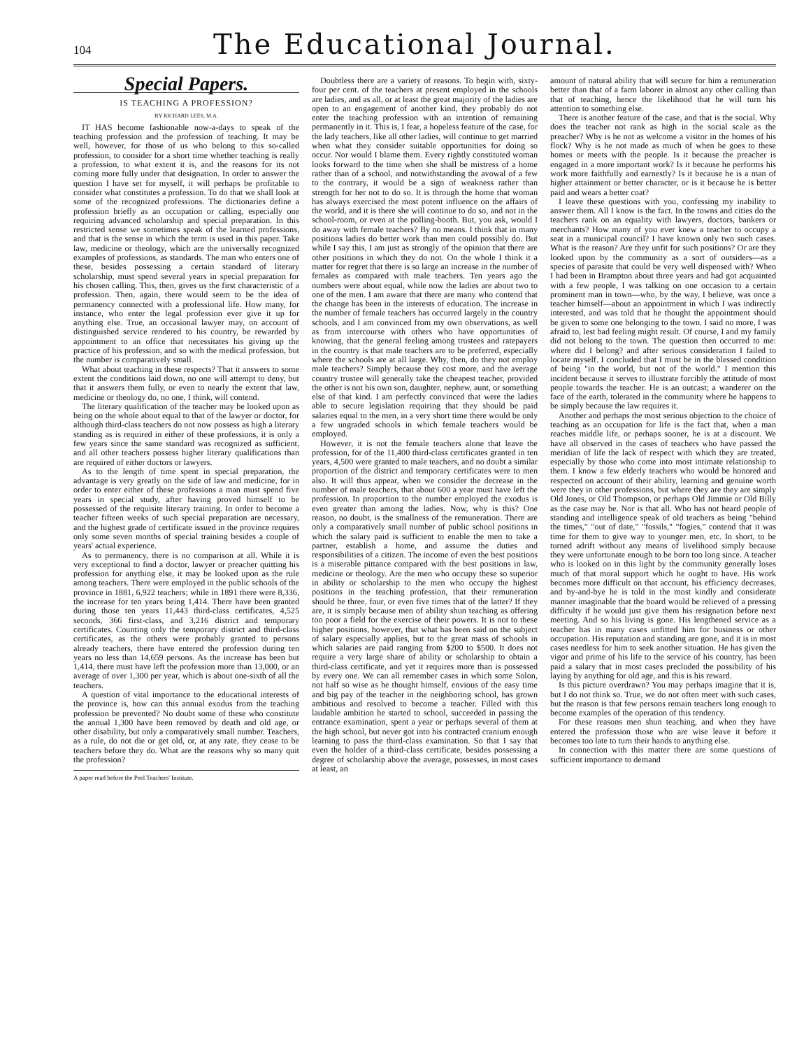104 The Educational Journal.
Special Papers.
IS TEACHING A PROFESSION?
BY RICHARD LEES, M.A.
IT HAS become fashionable now-a-days to speak of the teaching profession and the profession of teaching. It may be well, however, for those of us who belong to this so-called profession, to consider for a short time whether teaching is really a profession, to what extent it is, and the reasons for its not coming more fully under that designation. In order to answer the question I have set for myself, it will perhaps be profitable to consider what constitutes a profession. To do that we shall look at some of the recognized professions. The dictionaries define a profession briefly as an occupation or calling, especially one requiring advanced scholarship and special preparation. In this restricted sense we sometimes speak of the learned professions, and that is the sense in which the term is used in this paper. Take law, medicine or theology, which are the universally recognized examples of professions, as standards. The man who enters one of these, besides possessing a certain standard of literary scholarship, must spend several years in special preparation for his chosen calling. This, then, gives us the first characteristic of a profession. Then, again, there would seem to be the idea of permanency connected with a professional life. How many, for instance, who enter the legal profession ever give it up for anything else. True, an occasional lawyer may, on account of distinguished service rendered to his country, be rewarded by appointment to an office that necessitates his giving up the practice of his profession, and so with the medical profession, but the number is comparatively small.
What about teaching in these respects? That it answers to some extent the conditions laid down, no one will attempt to deny, but that it answers them fully, or even to nearly the extent that law, medicine or theology do, no one, I think, will contend.
The literary qualification of the teacher may be looked upon as being on the whole about equal to that of the lawyer or doctor, for although third-class teachers do not now possess as high a literary standing as is required in either of these professions, it is only a few years since the same standard was recognized as sufficient, and all other teachers possess higher literary qualifications than are required of either doctors or lawyers.
As to the length of time spent in special preparation, the advantage is very greatly on the side of law and medicine, for in order to enter either of these professions a man must spend five years in special study, after having proved himself to be possessed of the requisite literary training. In order to become a teacher fifteen weeks of such special preparation are necessary, and the highest grade of certificate issued in the province requires only some seven months of special training besides a couple of years' actual experience.
As to permanency, there is no comparison at all. While it is very exceptional to find a doctor, lawyer or preacher quitting his profession for anything else, it may be looked upon as the rule among teachers. There were employed in the public schools of the province in 1881, 6,922 teachers; while in 1891 there were 8,336, the increase for ten years being 1,414. There have been granted during those ten years 11,443 third-class certificates, 4,525 seconds, 366 first-class, and 3,216 district and temporary certificates. Counting only the temporary district and third-class certificates, as the others were probably granted to persons already teachers, there have entered the profession during ten years no less than 14,659 persons. As the increase has been but 1,414, there must have left the profession more than 13,000, or an average of over 1,300 per year, which is about one-sixth of all the teachers.
A question of vital importance to the educational interests of the province is, how can this annual exodus from the teaching profession be prevented? No doubt some of these who constitute the annual 1,300 have been removed by death and old age, or other disability, but only a comparatively small number. Teachers, as a rule, do not die or get old, or, at any rate, they cease to be teachers before they do. What are the reasons why so many quit the profession?
A paper read before the Peel Teachers' Institute.
Doubtless there are a variety of reasons. To begin with, sixty-four per cent. of the teachers at present employed in the schools are ladies, and as all, or at least the great majority of the ladies are open to an engagement of another kind, they probably do not enter the teaching profession with an intention of remaining permanently in it. This is, I fear, a hopeless feature of the case, for the lady teachers, like all other ladies, will continue to get married when what they consider suitable opportunities for doing so occur. Nor would I blame them. Every rightly constituted woman looks forward to the time when she shall be mistress of a home rather than of a school, and notwithstanding the avowal of a few to the contrary, it would be a sign of weakness rather than strength for her not to do so. It is through the home that woman has always exercised the most potent influence on the affairs of the world, and it is there she will continue to do so, and not in the school-room, or even at the polling-booth. But, you ask, would I do away with female teachers? By no means. I think that in many positions ladies do better work than men could possibly do. But while I say this, I am just as strongly of the opinion that there are other positions in which they do not. On the whole I think it a matter for regret that there is so large an increase in the number of females as compared with male teachers. Ten years ago the numbers were about equal, while now the ladies are about two to one of the men. I am aware that there are many who contend that the change has been in the interests of education. The increase in the number of female teachers has occurred largely in the country schools, and I am convinced from my own observations, as well as from intercourse with others who have opportunities of knowing, that the general feeling among trustees and ratepayers in the country is that male teachers are to be preferred, especially where the schools are at all large. Why, then, do they not employ male teachers? Simply because they cost more, and the average country trustee will generally take the cheapest teacher, provided the other is not his own son, daughter, nephew, aunt, or something else of that kind. I am perfectly convinced that were the ladies able to secure legislation requiring that they should be paid salaries equal to the men, in a very short time there would be only a few ungraded schools in which female teachers would be employed.
However, it is not the female teachers alone that leave the profession, for of the 11,400 third-class certificates granted in ten years, 4,500 were granted to male teachers, and no doubt a similar proportion of the district and temporary certificates were to men also. It will thus appear, when we consider the decrease in the number of male teachers, that about 600 a year must have left the profession. In proportion to the number employed the exodus is even greater than among the ladies. Now, why is this? One reason, no doubt, is the smallness of the remuneration. There are only a comparatively small number of public school positions in which the salary paid is sufficient to enable the men to take a partner, establish a home, and assume the duties and responsibilities of a citizen. The income of even the best positions is a miserable pittance compared with the best positions in law, medicine or theology. Are the men who occupy these so superior in ability or scholarship to the men who occupy the highest positions in the teaching profession, that their remuneration should be three, four, or even five times that of the latter? If they are, it is simply because men of ability shun teaching as offering too poor a field for the exercise of their powers. It is not to these higher positions, however, that what has been said on the subject of salary especially applies, but to the great mass of schools in which salaries are paid ranging from $200 to $500. It does not require a very large share of ability or scholarship to obtain a third-class certificate, and yet it requires more than is possessed by every one. We can all remember cases in which some Solon, not half so wise as he thought himself, envious of the easy time and big pay of the teacher in the neighboring school, has grown ambitious and resolved to become a teacher. Filled with this laudable ambition he started to school, succeeded in passing the entrance examination, spent a year or perhaps several of them at the high school, but never got into his contracted cranium enough learning to pass the third-class examination. So that I say that even the holder of a third-class certificate, besides possessing a degree of scholarship above the average, possesses, in most cases at least, an
amount of natural ability that will secure for him a remuneration better than that of a farm laborer in almost any other calling than that of teaching, hence the likelihood that he will turn his attention to something else.
There is another feature of the case, and that is the social. Why does the teacher not rank as high in the social scale as the preacher? Why is he not as welcome a visitor in the homes of his flock? Why is he not made as much of when he goes to these homes or meets with the people. Is it because the preacher is engaged in a more important work? Is it because he performs his work more faithfully and earnestly? Is it because he is a man of higher attainment or better character, or is it because he is better paid and wears a better coat?
I leave these questions with you, confessing my inability to answer them. All I know is the fact. In the towns and cities do the teachers rank on an equality with lawyers, doctors, bankers or merchants? How many of you ever knew a teacher to occupy a seat in a municipal council? I have known only two such cases. What is the reason? Are they unfit for such positions? Or are they looked upon by the community as a sort of outsiders—as a species of parasite that could be very well dispensed with? When I had been in Brampton about three years and had got acquainted with a few people, I was talking on one occasion to a certain prominent man in town—who, by the way, I believe, was once a teacher himself—about an appointment in which I was indirectly interested, and was told that he thought the appointment should be given to some one belonging to the town. I said no more, I was afraid to, lest bad feeling might result. Of course, I and my family did not belong to the town. The question then occurred to me: where did I belong? and after serious consideration I failed to locate myself. I concluded that I must be in the blessed condition of being "in the world, but not of the world." I mention this incident because it serves to illustrate forcibly the attitude of most people towards the teacher. He is an outcast; a wanderer on the face of the earth, tolerated in the community where he happens to be simply because the law requires it.
Another and perhaps the most serious objection to the choice of teaching as an occupation for life is the fact that, when a man reaches middle life, or perhaps sooner, he is at a discount. We have all observed in the cases of teachers who have passed the meridian of life the lack of respect with which they are treated, especially by those who come into most intimate relationship to them. I know a few elderly teachers who would be honored and respected on account of their ability, learning and genuine worth were they in other professions, but where they are they are simply Old Jones, or Old Thompson, or perhaps Old Jimmie or Old Billy as the case may be. Nor is that all. Who has not heard people of standing and intelligence speak of old teachers as being "behind the times," "out of date," "fossils," "fogies," contend that it was time for them to give way to younger men, etc. In short, to be turned adrift without any means of livelihood simply because they were unfortunate enough to be born too long since. A teacher who is looked on in this light by the community generally loses much of that moral support which he ought to have. His work becomes more difficult on that account, his efficiency decreases, and by-and-bye he is told in the most kindly and considerate manner imaginable that the board would be relieved of a pressing difficulty if he would just give them his resignation before next meeting. And so his living is gone. His lengthened service as a teacher has in many cases unfitted him for business or other occupation. His reputation and standing are gone, and it is in most cases needless for him to seek another situation. He has given the vigor and prime of his life to the service of his country, has been paid a salary that in most cases precluded the possibility of his laying by anything for old age, and this is his reward.
Is this picture overdrawn? You may perhaps imagine that it is, but I do not think so. True, we do not often meet with such cases, but the reason is that few persons remain teachers long enough to become examples of the operation of this tendency.
For these reasons men shun teaching, and when they have entered the profession those who are wise leave it before it becomes too late to turn their hands to anything else.
In connection with this matter there are some questions of sufficient importance to demand